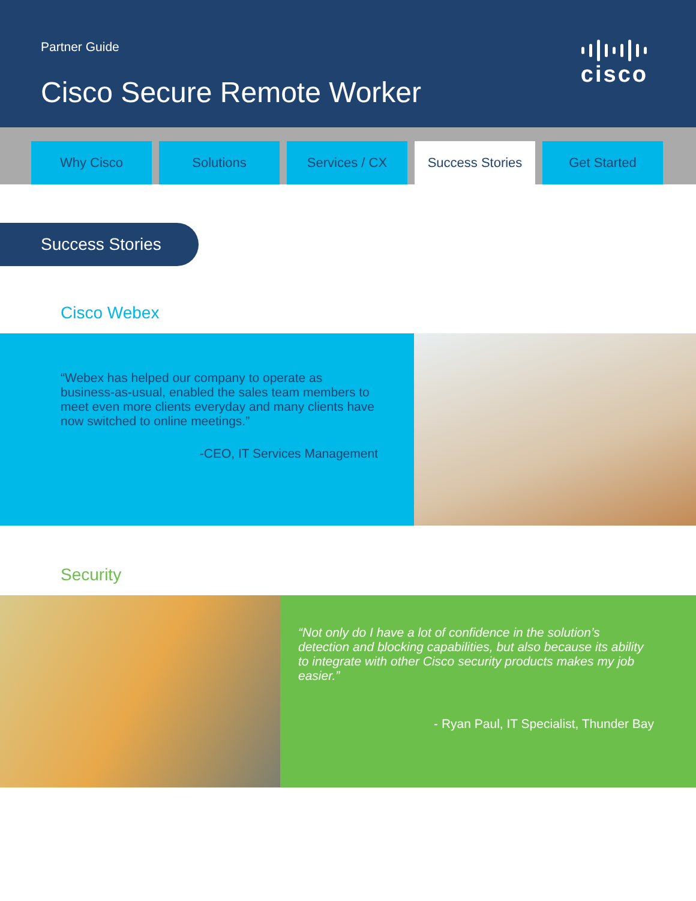Partner Guide
Cisco Secure Remote Worker
cisco
Why Cisco Solutions Services / CX Success Stories Get Started
Success Stories
Cisco Webex
“Webex has helped our company to operate as business-as-usual, enabled the sales team members to meet even more clients everyday and many clients have now switched to online meetings.”
-CEO, IT Services Management
Security
“Not only do I have a lot of confidence in the solution’s detection and blocking capabilities, but also because its ability to integrate with other Cisco security products makes my job easier.”
- Ryan Paul, IT Specialist, Thunder Bay